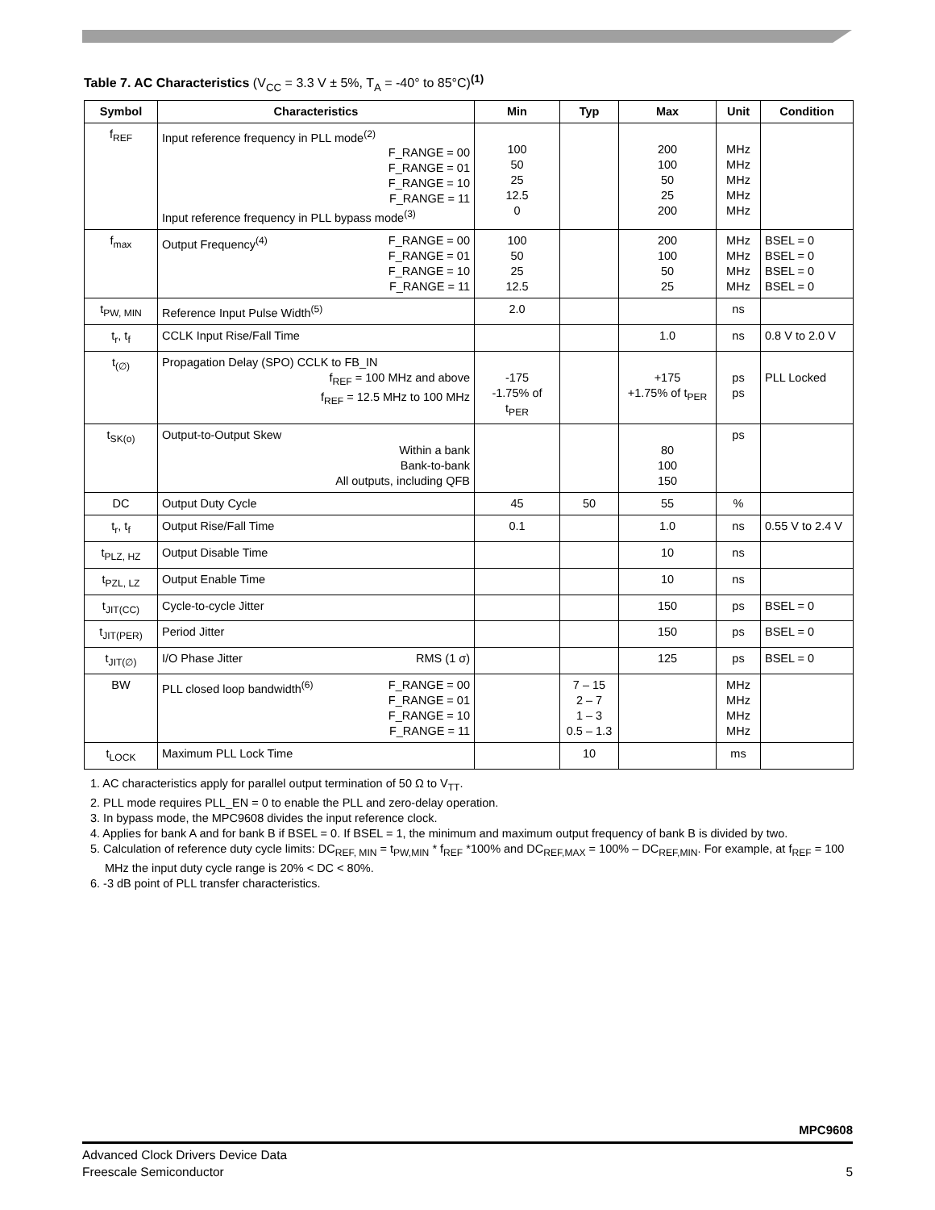Table 7. AC Characteristics (V<sub>CC</sub> = 3.3 V ± 5%, T<sub>A</sub> = -40° to 85°C)<sup>(1)</sup>
| Symbol | Characteristics | | Min | Typ | Max | Unit | Condition |
| --- | --- | --- | --- | --- | --- | --- | --- |
| f<sub>REF</sub> | Input reference frequency in PLL mode<sup>(2)</sup> F_RANGE = 00 F_RANGE = 01 F_RANGE = 10 F_RANGE = 11 Input reference frequency in PLL bypass mode<sup>(3)</sup> | | 100 50 25 12.5 0 | | 200 100 50 25 200 | MHz MHz MHz MHz MHz | |
| f<sub>max</sub> | Output Frequency<sup>(4)</sup> | F_RANGE = 00 F_RANGE = 01 F_RANGE = 10 F_RANGE = 11 | 100 50 25 12.5 | | 200 100 50 25 | MHz MHz MHz MHz | BSEL = 0 BSEL = 0 BSEL = 0 BSEL = 0 |
| t<sub>PW, MIN</sub> | Reference Input Pulse Width<sup>(5)</sup> | | 2.0 | | | ns | |
| t<sub>r</sub>, t<sub>f</sub> | CCLK Input Rise/Fall Time | | | | 1.0 | ns | 0.8 V to 2.0 V |
| t<sub>(∅)</sub> | Propagation Delay (SPO) CCLK to FB_IN f<sub>REF</sub> = 100 MHz and above f<sub>REF</sub> = 12.5 MHz to 100 MHz | | -175 -1.75% of t<sub>PER</sub> | | +175 +1.75% of t<sub>PER</sub> | ps ps | PLL Locked |
| t<sub>SK(o)</sub> | Output-to-Output Skew Within a bank Bank-to-bank All outputs, including QFB | | | | 80 100 150 | ps | |
| DC | Output Duty Cycle | | 45 | 50 | 55 | % | |
| t<sub>r</sub>, t<sub>f</sub> | Output Rise/Fall Time | | 0.1 | | 1.0 | ns | 0.55 V to 2.4 V |
| t<sub>PLZ, HZ</sub> | Output Disable Time | | | | 10 | ns | |
| t<sub>PZL, LZ</sub> | Output Enable Time | | | | 10 | ns | |
| t<sub>JIT(CC)</sub> | Cycle-to-cycle Jitter | | | | 150 | ps | BSEL = 0 |
| t<sub>JIT(PER)</sub> | Period Jitter | | | | 150 | ps | BSEL = 0 |
| t<sub>JIT(∅)</sub> | I/O Phase Jitter | RMS (1 σ) | | | 125 | ps | BSEL = 0 |
| BW | PLL closed loop bandwidth<sup>(6)</sup> | F_RANGE = 00 F_RANGE = 01 F_RANGE = 10 F_RANGE = 11 | | 7 – 15 2 – 7 1 – 3 0.5 – 1.3 | | MHz MHz MHz MHz | |
| t<sub>LOCK</sub> | Maximum PLL Lock Time | | | 10 | | ms | |
1. AC characteristics apply for parallel output termination of 50 Ω to V<sub>TT</sub>.
2. PLL mode requires PLL_EN = 0 to enable the PLL and zero-delay operation.
3. In bypass mode, the MPC9608 divides the input reference clock.
4. Applies for bank A and for bank B if BSEL = 0. If BSEL = 1, the minimum and maximum output frequency of bank B is divided by two.
5. Calculation of reference duty cycle limits: DC<sub>REF, MIN</sub> = t<sub>PW,MIN</sub> * f<sub>REF</sub> *100% and DC<sub>REF,MAX</sub> = 100% – DC<sub>REF,MIN</sub>. For example, at f<sub>REF</sub> = 100 MHz the input duty cycle range is 20% < DC < 80%.
6. -3 dB point of PLL transfer characteristics.
MPC9608
Advanced Clock Drivers Device Data
Freescale Semiconductor
5